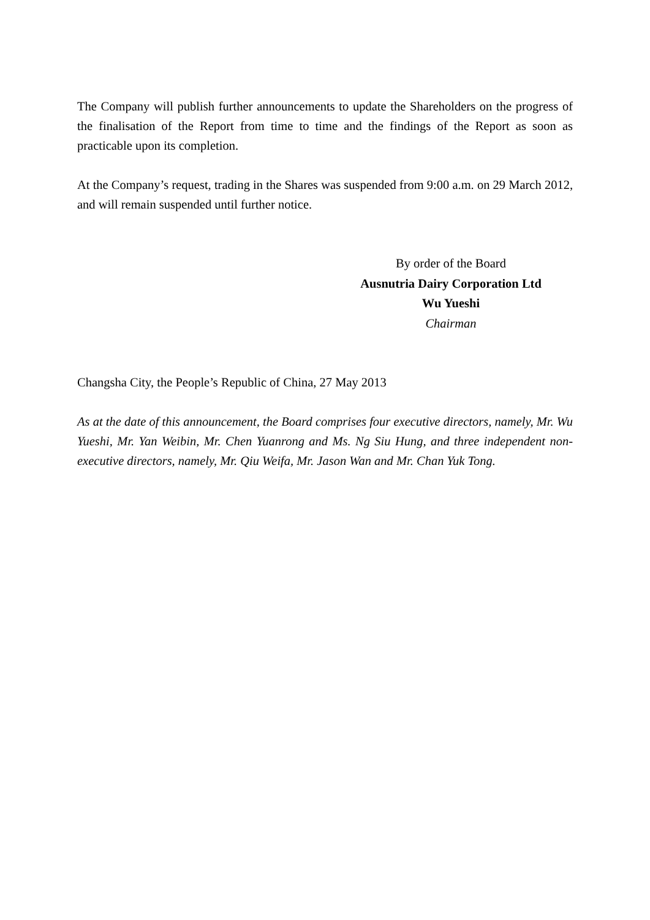The Company will publish further announcements to update the Shareholders on the progress of the finalisation of the Report from time to time and the findings of the Report as soon as practicable upon its completion.
At the Company’s request, trading in the Shares was suspended from 9:00 a.m. on 29 March 2012, and will remain suspended until further notice.
By order of the Board
Ausnutria Dairy Corporation Ltd
Wu Yueshi
Chairman
Changsha City, the People’s Republic of China, 27 May 2013
As at the date of this announcement, the Board comprises four executive directors, namely, Mr. Wu Yueshi, Mr. Yan Weibin, Mr. Chen Yuanrong and Ms. Ng Siu Hung, and three independent non-executive directors, namely, Mr. Qiu Weifa, Mr. Jason Wan and Mr. Chan Yuk Tong.